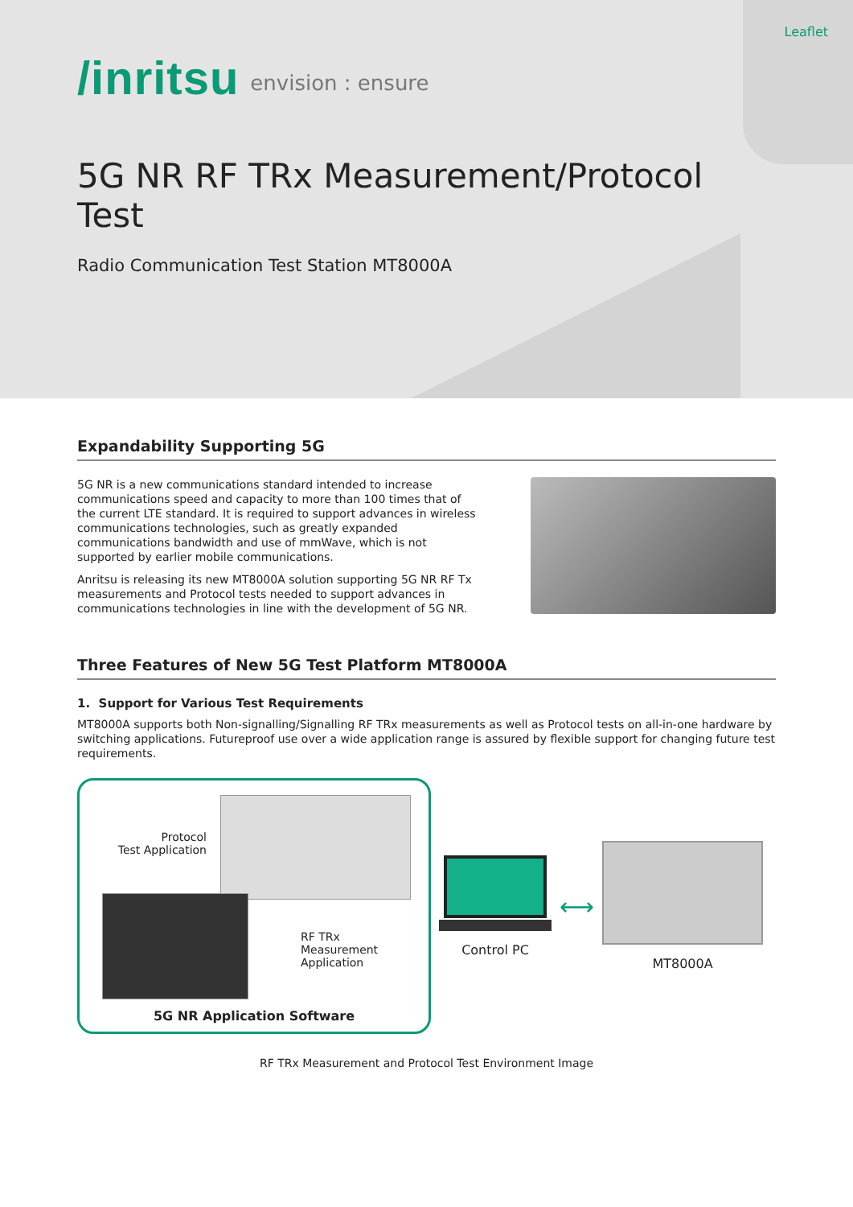Leaflet
/inritsu envision : ensure
5G NR RF TRx Measurement/Protocol Test
Radio Communication Test Station MT8000A
Expandability Supporting 5G
5G NR is a new communications standard intended to increase communications speed and capacity to more than 100 times that of the current LTE standard. It is required to support advances in wireless communications technologies, such as greatly expanded communications bandwidth and use of mmWave, which is not supported by earlier mobile communications.
Anritsu is releasing its new MT8000A solution supporting 5G NR RF Tx measurements and Protocol tests needed to support advances in communications technologies in line with the development of 5G NR.
Three Features of New 5G Test Platform MT8000A
1. Support for Various Test Requirements
MT8000A supports both Non-signalling/Signalling RF TRx measurements as well as Protocol tests on all-in-one hardware by switching applications. Futureproof use over a wide application range is assured by flexible support for changing future test requirements.
Protocol
Test Application
RF TRx
Measurement
Application
5G NR Application Software
Control PC
⟷
MT8000A
RF TRx Measurement and Protocol Test Environment Image